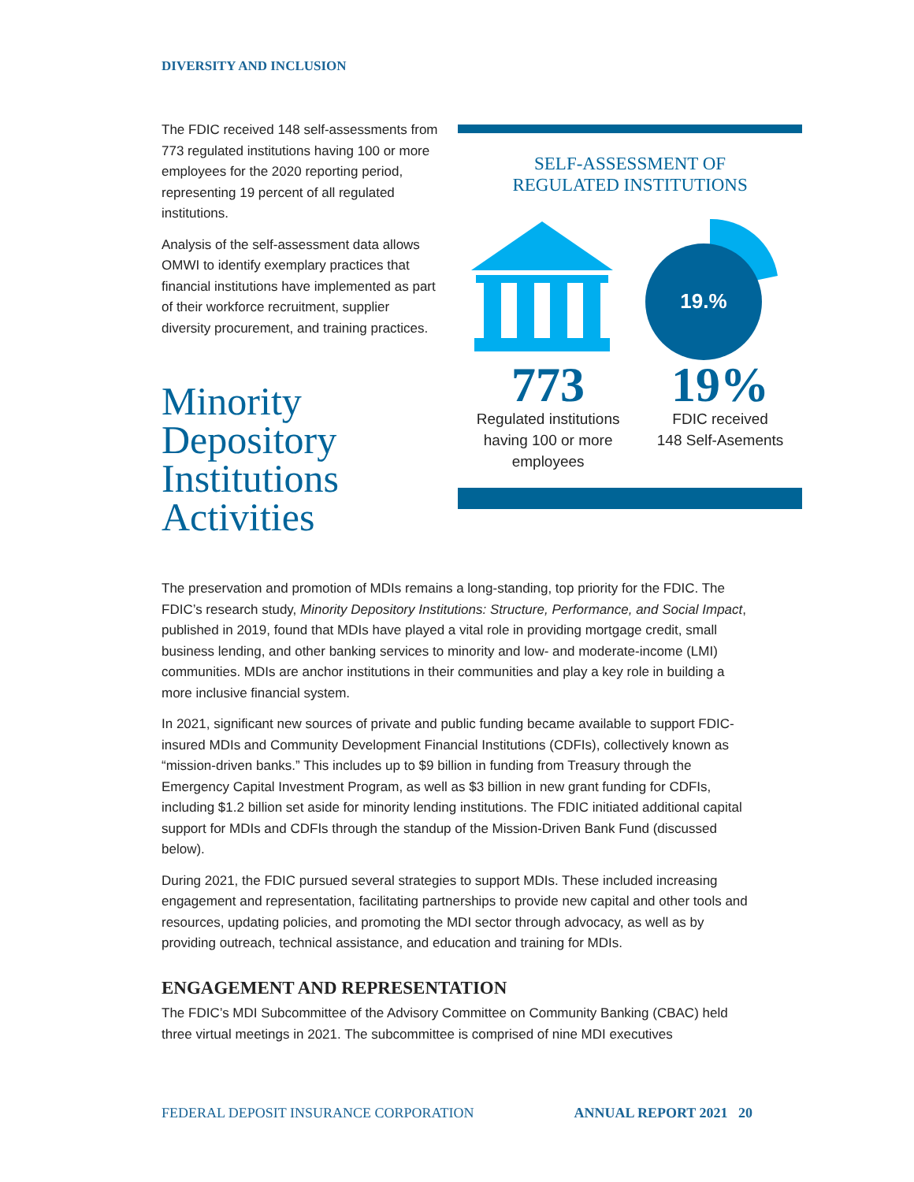DIVERSITY AND INCLUSION
The FDIC received 148 self-assessments from 773 regulated institutions having 100 or more employees for the 2020 reporting period, representing 19 percent of all regulated institutions.
Analysis of the self-assessment data allows OMWI to identify exemplary practices that financial institutions have implemented as part of their workforce recruitment, supplier diversity procurement, and training practices.
Minority Depository Institutions Activities
SELF-ASSESSMENT OF
REGULATED INSTITUTIONS
19.%
773
Regulated institutions
having 100 or more
employees
19%
FDIC received
148 Self-Asements
The preservation and promotion of MDIs remains a long-standing, top priority for the FDIC. The FDIC’s research study, Minority Depository Institutions: Structure, Performance, and Social Impact, published in 2019, found that MDIs have played a vital role in providing mortgage credit, small business lending, and other banking services to minority and low- and moderate-income (LMI) communities. MDIs are anchor institutions in their communities and play a key role in building a more inclusive financial system.
In 2021, significant new sources of private and public funding became available to support FDIC-insured MDIs and Community Development Financial Institutions (CDFIs), collectively known as “mission-driven banks.” This includes up to $9 billion in funding from Treasury through the Emergency Capital Investment Program, as well as $3 billion in new grant funding for CDFIs, including $1.2 billion set aside for minority lending institutions. The FDIC initiated additional capital support for MDIs and CDFIs through the standup of the Mission-Driven Bank Fund (discussed below).
During 2021, the FDIC pursued several strategies to support MDIs. These included increasing engagement and representation, facilitating partnerships to provide new capital and other tools and resources, updating policies, and promoting the MDI sector through advocacy, as well as by providing outreach, technical assistance, and education and training for MDIs.
ENGAGEMENT AND REPRESENTATION
The FDIC’s MDI Subcommittee of the Advisory Committee on Community Banking (CBAC) held three virtual meetings in 2021. The subcommittee is comprised of nine MDI executives
FEDERAL DEPOSIT INSURANCE CORPORATION ANNUAL REPORT 2021 20